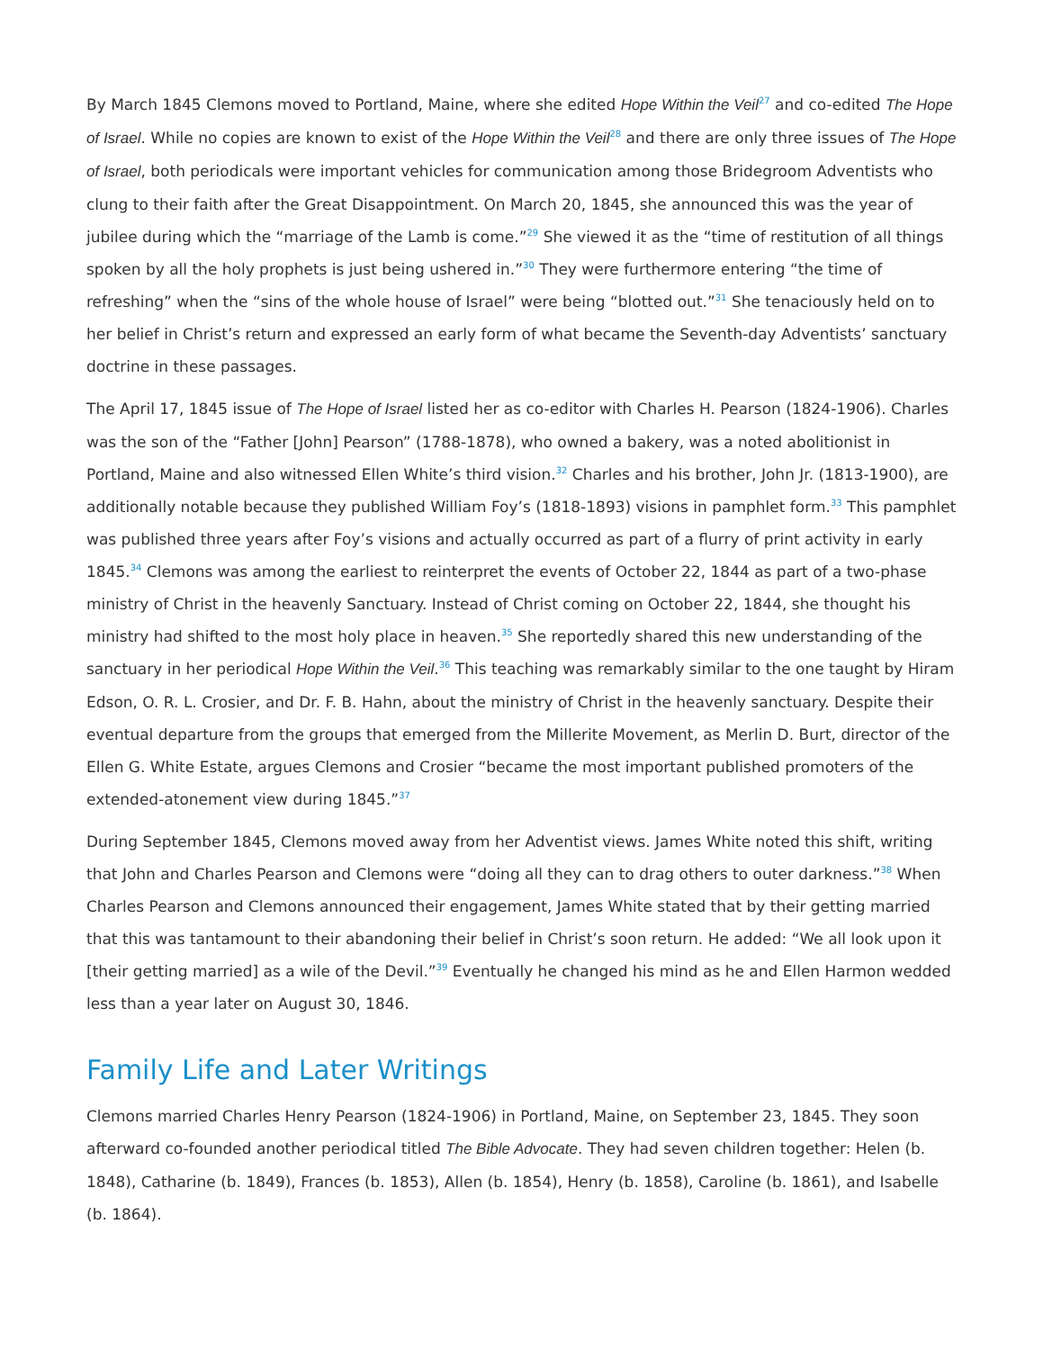By March 1845 Clemons moved to Portland, Maine, where she edited Hope Within the Veil<sup>27</sup> and co-edited The Hope of Israel. While no copies are known to exist of the Hope Within the Veil<sup>28</sup> and there are only three issues of The Hope of Israel, both periodicals were important vehicles for communication among those Bridegroom Adventists who clung to their faith after the Great Disappointment. On March 20, 1845, she announced this was the year of jubilee during which the “marriage of the Lamb is come.”<sup>29</sup> She viewed it as the “time of restitution of all things spoken by all the holy prophets is just being ushered in.”<sup>30</sup> They were furthermore entering “the time of refreshing” when the “sins of the whole house of Israel” were being “blotted out.”<sup>31</sup> She tenaciously held on to her belief in Christ’s return and expressed an early form of what became the Seventh-day Adventists’ sanctuary doctrine in these passages.
The April 17, 1845 issue of The Hope of Israel listed her as co-editor with Charles H. Pearson (1824-1906). Charles was the son of the “Father [John] Pearson” (1788-1878), who owned a bakery, was a noted abolitionist in Portland, Maine and also witnessed Ellen White’s third vision.<sup>32</sup> Charles and his brother, John Jr. (1813-1900), are additionally notable because they published William Foy’s (1818-1893) visions in pamphlet form.<sup>33</sup> This pamphlet was published three years after Foy’s visions and actually occurred as part of a flurry of print activity in early 1845.<sup>34</sup> Clemons was among the earliest to reinterpret the events of October 22, 1844 as part of a two-phase ministry of Christ in the heavenly Sanctuary. Instead of Christ coming on October 22, 1844, she thought his ministry had shifted to the most holy place in heaven.<sup>35</sup> She reportedly shared this new understanding of the sanctuary in her periodical Hope Within the Veil.<sup>36</sup> This teaching was remarkably similar to the one taught by Hiram Edson, O. R. L. Crosier, and Dr. F. B. Hahn, about the ministry of Christ in the heavenly sanctuary. Despite their eventual departure from the groups that emerged from the Millerite Movement, as Merlin D. Burt, director of the Ellen G. White Estate, argues Clemons and Crosier “became the most important published promoters of the extended-atonement view during 1845.”<sup>37</sup>
During September 1845, Clemons moved away from her Adventist views. James White noted this shift, writing that John and Charles Pearson and Clemons were “doing all they can to drag others to outer darkness.”<sup>38</sup> When Charles Pearson and Clemons announced their engagement, James White stated that by their getting married that this was tantamount to their abandoning their belief in Christ’s soon return. He added: “We all look upon it [their getting married] as a wile of the Devil.”<sup>39</sup> Eventually he changed his mind as he and Ellen Harmon wedded less than a year later on August 30, 1846.
Family Life and Later Writings
Clemons married Charles Henry Pearson (1824-1906) in Portland, Maine, on September 23, 1845. They soon afterward co-founded another periodical titled The Bible Advocate. They had seven children together: Helen (b. 1848), Catharine (b. 1849), Frances (b. 1853), Allen (b. 1854), Henry (b. 1858), Caroline (b. 1861), and Isabelle (b. 1864).